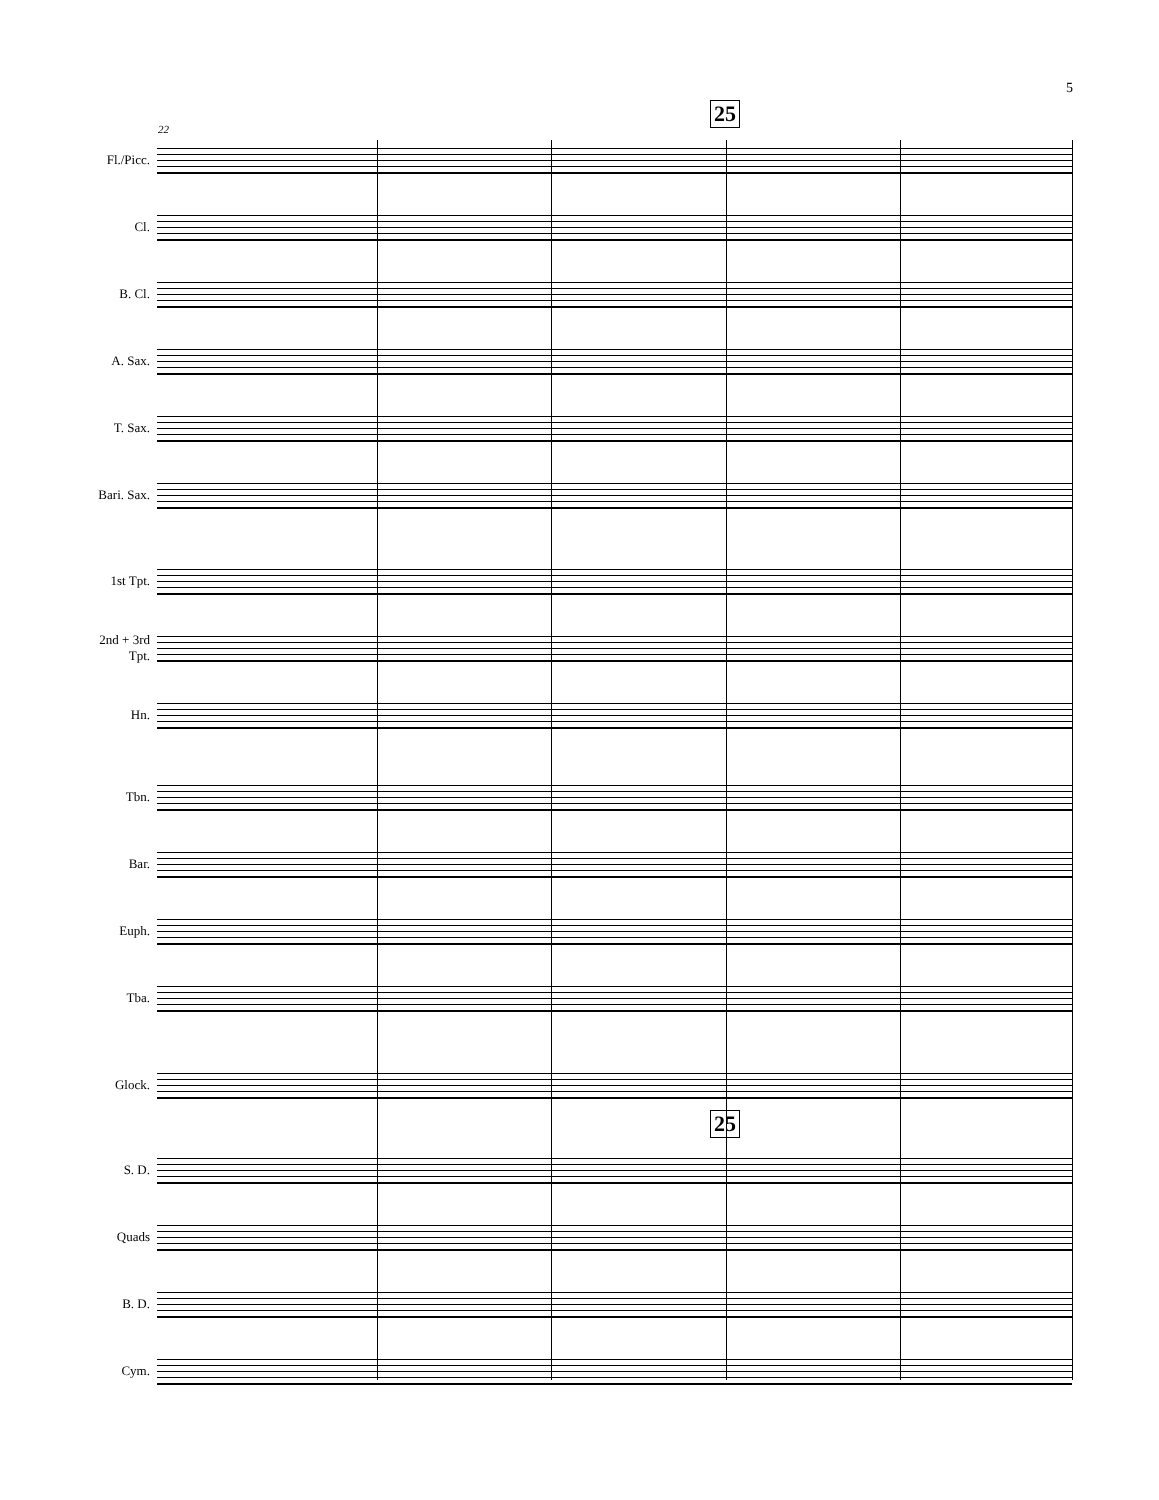5
22
25
25
Fl./Picc.
Cl.
B. Cl.
A. Sax.
T. Sax.
Bari. Sax.
1st Tpt.
2nd + 3rd
Tpt.
Hn.
Tbn.
Bar.
Euph.
Tba.
Glock.
S. D.
Quads
B. D.
Cym.